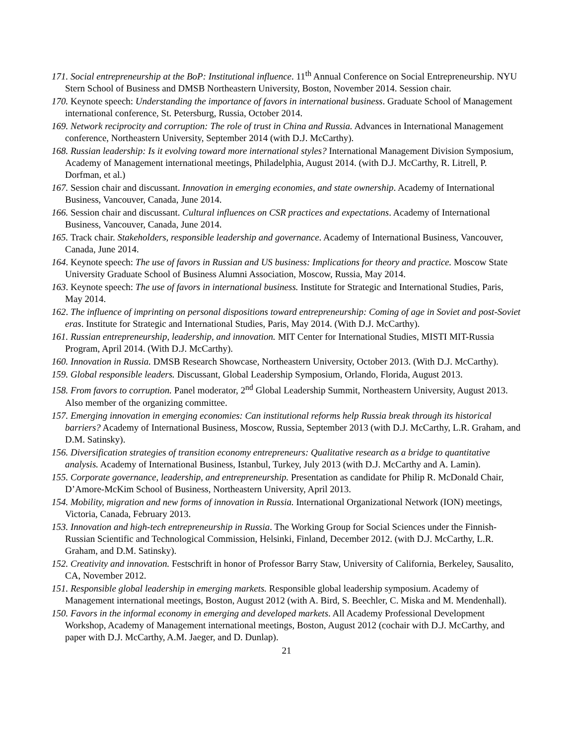171. Social entrepreneurship at the BoP: Institutional influence. 11<sup>th</sup> Annual Conference on Social Entrepreneurship. NYU Stern School of Business and DMSB Northeastern University, Boston, November 2014. Session chair.
170. Keynote speech: Understanding the importance of favors in international business. Graduate School of Management international conference, St. Petersburg, Russia, October 2014.
169. Network reciprocity and corruption: The role of trust in China and Russia. Advances in International Management conference, Northeastern University, September 2014 (with D.J. McCarthy).
168. Russian leadership: Is it evolving toward more international styles? International Management Division Symposium, Academy of Management international meetings, Philadelphia, August 2014. (with D.J. McCarthy, R. Litrell, P. Dorfman, et al.)
167. Session chair and discussant. Innovation in emerging economies, and state ownership. Academy of International Business, Vancouver, Canada, June 2014.
166. Session chair and discussant. Cultural influences on CSR practices and expectations. Academy of International Business, Vancouver, Canada, June 2014.
165. Track chair. Stakeholders, responsible leadership and governance. Academy of International Business, Vancouver, Canada, June 2014.
164. Keynote speech: The use of favors in Russian and US business: Implications for theory and practice. Moscow State University Graduate School of Business Alumni Association, Moscow, Russia, May 2014.
163. Keynote speech: The use of favors in international business. Institute for Strategic and International Studies, Paris, May 2014.
162. The influence of imprinting on personal dispositions toward entrepreneurship: Coming of age in Soviet and post-Soviet eras. Institute for Strategic and International Studies, Paris, May 2014. (With D.J. McCarthy).
161. Russian entrepreneurship, leadership, and innovation. MIT Center for International Studies, MISTI MIT-Russia Program, April 2014. (With D.J. McCarthy).
160. Innovation in Russia. DMSB Research Showcase, Northeastern University, October 2013. (With D.J. McCarthy).
159. Global responsible leaders. Discussant, Global Leadership Symposium, Orlando, Florida, August 2013.
158. From favors to corruption. Panel moderator, 2<sup>nd</sup> Global Leadership Summit, Northeastern University, August 2013. Also member of the organizing committee.
157. Emerging innovation in emerging economies: Can institutional reforms help Russia break through its historical barriers? Academy of International Business, Moscow, Russia, September 2013 (with D.J. McCarthy, L.R. Graham, and D.M. Satinsky).
156. Diversification strategies of transition economy entrepreneurs: Qualitative research as a bridge to quantitative analysis. Academy of International Business, Istanbul, Turkey, July 2013 (with D.J. McCarthy and A. Lamin).
155. Corporate governance, leadership, and entrepreneurship. Presentation as candidate for Philip R. McDonald Chair, D’Amore-McKim School of Business, Northeastern University, April 2013.
154. Mobility, migration and new forms of innovation in Russia. International Organizational Network (ION) meetings, Victoria, Canada, February 2013.
153. Innovation and high-tech entrepreneurship in Russia. The Working Group for Social Sciences under the Finnish-Russian Scientific and Technological Commission, Helsinki, Finland, December 2012. (with D.J. McCarthy, L.R. Graham, and D.M. Satinsky).
152. Creativity and innovation. Festschrift in honor of Professor Barry Staw, University of California, Berkeley, Sausalito, CA, November 2012.
151. Responsible global leadership in emerging markets. Responsible global leadership symposium. Academy of Management international meetings, Boston, August 2012 (with A. Bird, S. Beechler, C. Miska and M. Mendenhall).
150. Favors in the informal economy in emerging and developed markets. All Academy Professional Development Workshop, Academy of Management international meetings, Boston, August 2012 (cochair with D.J. McCarthy, and paper with D.J. McCarthy, A.M. Jaeger, and D. Dunlap).
21